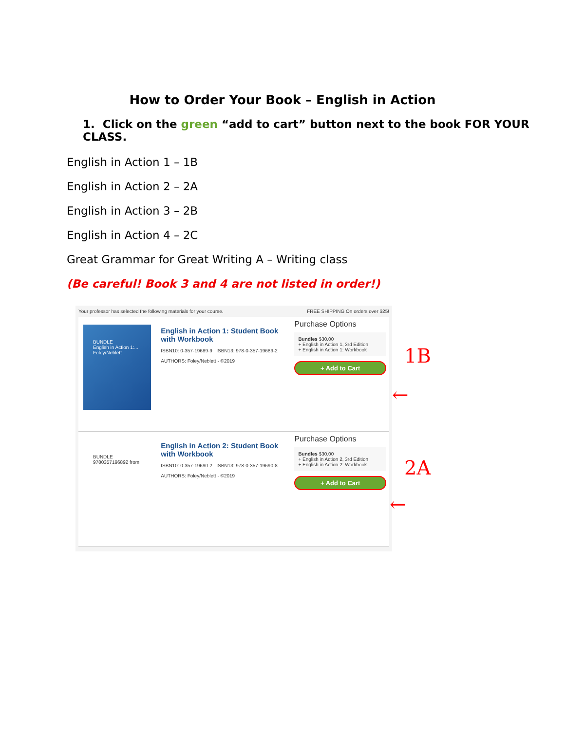How to Order Your Book – English in Action
1. Click on the green “add to cart” button next to the book FOR YOUR CLASS.
English in Action 1 – 1B
English in Action 2 – 2A
English in Action 3 – 2B
English in Action 4 – 2C
Great Grammar for Great Writing A – Writing class
(Be careful! Book 3 and 4 are not listed in order!)
Your professor has selected the following materials for your course. FREE SHIPPING On orders over $25!
BUNDLE
English in Action 1:...
Foley/Neblett
English in Action 1: Student Book with Workbook
ISBN10: 0-357-19689-9 ISBN13: 978-0-357-19689-2
AUTHORS: Foley/Neblett - ©2019
Purchase Options
Bundles $30.00
+ English in Action 1, 3rd Edition
+ English in Action 1: Workbook
+ Add to Cart
BUNDLE 9780357196892 from
English in Action 2: Student Book with Workbook
ISBN10: 0-357-19690-2 ISBN13: 978-0-357-19690-8
AUTHORS: Foley/Neblett - ©2019
Purchase Options
Bundles $30.00
+ English in Action 2, 3rd Edition
+ English in Action 2: Workbook
+ Add to Cart
1B
←
2A
←